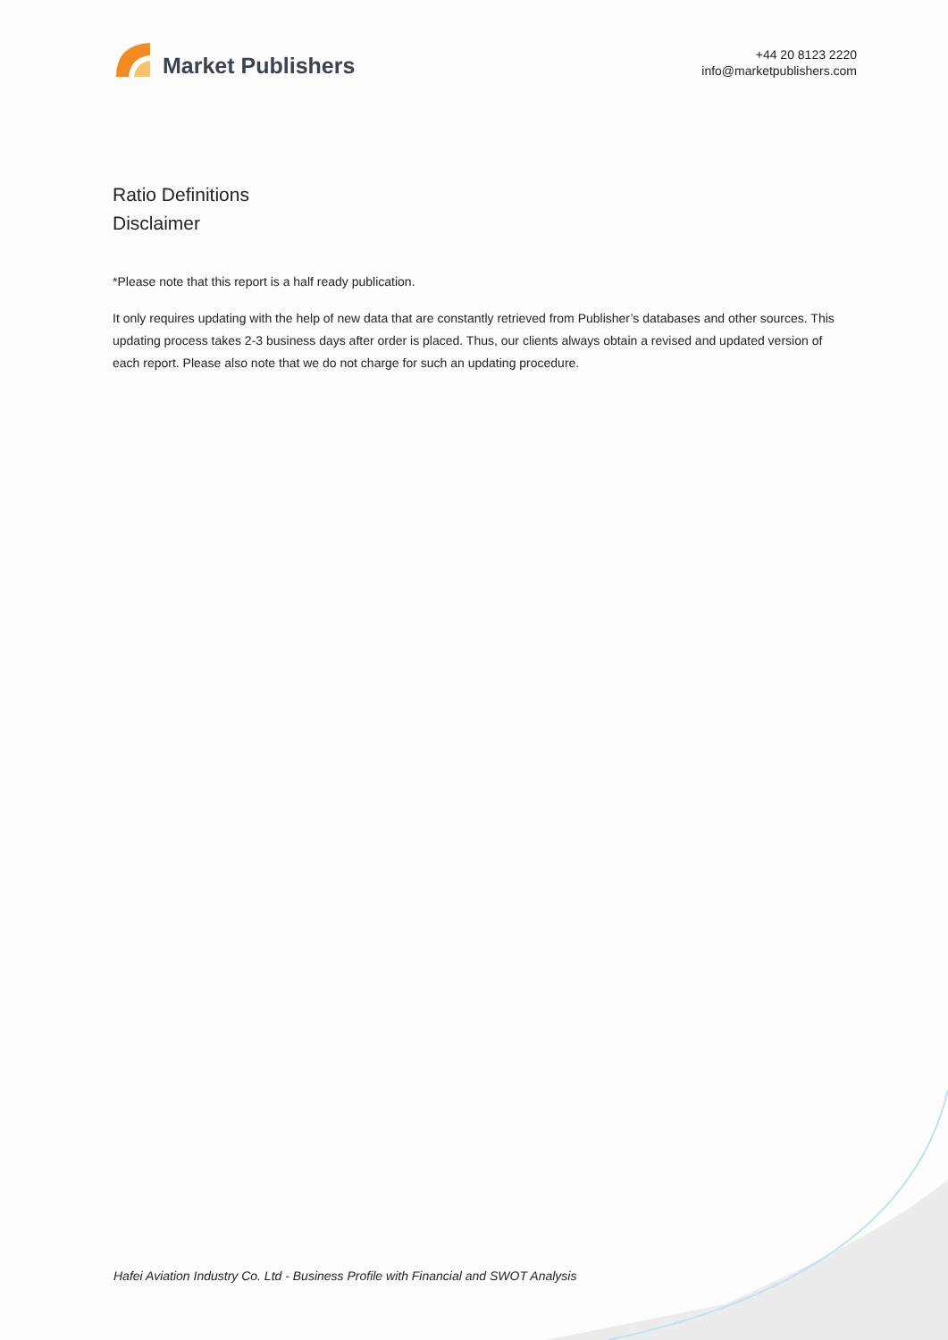Market Publishers
+44 20 8123 2220
info@marketpublishers.com
Ratio Definitions
Disclaimer
*Please note that this report is a half ready publication.
It only requires updating with the help of new data that are constantly retrieved from Publisher’s databases and other sources. This updating process takes 2-3 business days after order is placed. Thus, our clients always obtain a revised and updated version of each report. Please also note that we do not charge for such an updating procedure.
Hafei Aviation Industry Co. Ltd - Business Profile with Financial and SWOT Analysis